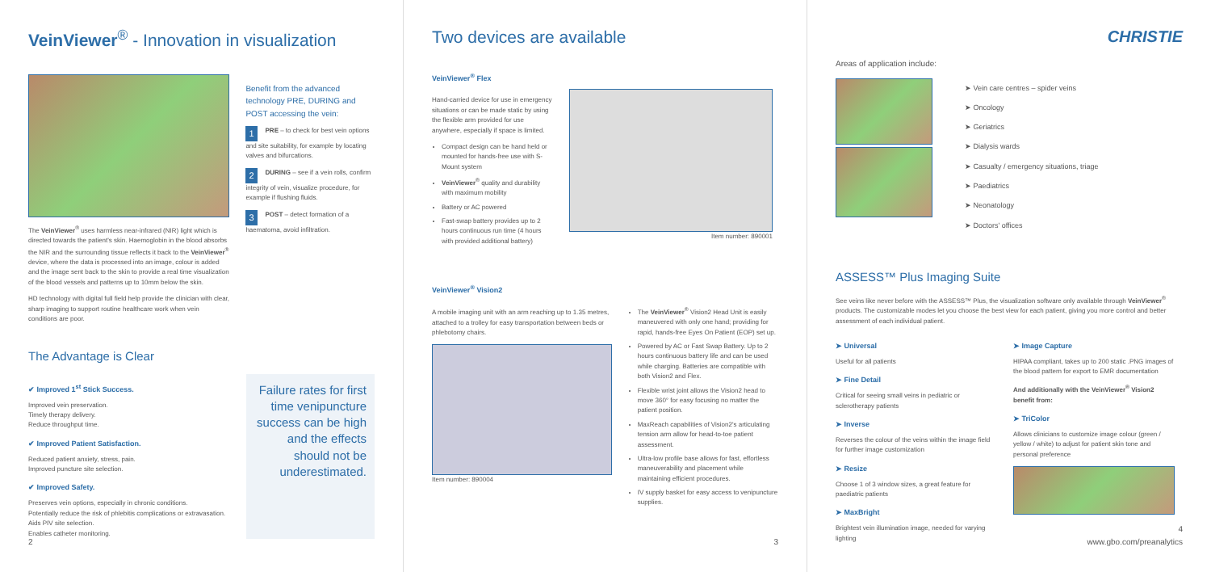VeinViewer<sup>®</sup> - Innovation in visualization
The VeinViewer<sup>®</sup> uses harmless near-infrared (NIR) light which is directed towards the patient's skin. Haemoglobin in the blood absorbs the NIR and the surrounding tissue reflects it back to the VeinViewer<sup>®</sup> device, where the data is processed into an image, colour is added and the image sent back to the skin to provide a real time visualization of the blood vessels and patterns up to 10mm below the skin.
HD technology with digital full field help provide the clinician with clear, sharp imaging to support routine healthcare work when vein conditions are poor.
Benefit from the advanced technology PRE, DURING and POST accessing the vein:
1 PRE – to check for best vein options and site suitability, for example by locating valves and bifurcations.
2 DURING – see if a vein rolls, confirm integrity of vein, visualize procedure, for example if flushing fluids.
3 POST – detect formation of a haematoma, avoid infiltration.
The Advantage is Clear
✔ Improved 1<sup>st</sup> Stick Success.
Improved vein preservation.
Timely therapy delivery.
Reduce throughput time.
✔ Improved Patient Satisfaction.
Reduced patient anxiety, stress, pain.
Improved puncture site selection.
✔ Improved Safety.
Preserves vein options, especially in chronic conditions.
Potentially reduce the risk of phlebitis complications or extravasation.
Aids PIV site selection.
Enables catheter monitoring.
Failure rates for first time venipuncture success can be high and the effects should not be underestimated.
2
Two devices are available
VeinViewer<sup>®</sup> Flex
Hand-carried device for use in emergency situations or can be made static by using the flexible arm provided for use anywhere, especially if space is limited.
Compact design can be hand held or mounted for hands-free use with S-Mount system
VeinViewer<sup>®</sup> quality and durability with maximum mobility
Battery or AC powered
Fast-swap battery provides up to 2 hours continuous run time (4 hours with provided additional battery)
Item number: 890001
VeinViewer<sup>®</sup> Vision2
A mobile imaging unit with an arm reaching up to 1.35 metres, attached to a trolley for easy transportation between beds or phlebotomy chairs.
Item number: 890004
The VeinViewer<sup>®</sup> Vision2 Head Unit is easily maneuvered with only one hand; providing for rapid, hands-free Eyes On Patient (EOP) set up.
Powered by AC or Fast Swap Battery. Up to 2 hours continuous battery life and can be used while charging. Batteries are compatible with both Vision2 and Flex.
Flexible wrist joint allows the Vision2 head to move 360° for easy focusing no matter the patient position.
MaxReach capabilities of Vision2's articulating tension arm allow for head-to-toe patient assessment.
Ultra-low profile base allows for fast, effortless maneuverability and placement while maintaining efficient procedures.
IV supply basket for easy access to venipuncture supplies.
3
CHRISTIE
Areas of application include:
➤ Vein care centres – spider veins
➤ Oncology
➤ Geriatrics
➤ Dialysis wards
➤ Casualty / emergency situations, triage
➤ Paediatrics
➤ Neonatology
➤ Doctors' offices
ASSESS™ Plus Imaging Suite
See veins like never before with the ASSESS™ Plus, the visualization software only available through VeinViewer<sup>®</sup> products. The customizable modes let you choose the best view for each patient, giving you more control and better assessment of each individual patient.
➤ Universal
Useful for all patients
➤ Fine Detail
Critical for seeing small veins in pediatric or sclerotherapy patients
➤ Inverse
Reverses the colour of the veins within the image field for further image customization
➤ Resize
Choose 1 of 3 window sizes, a great feature for paediatric patients
➤ MaxBright
Brightest vein illumination image, needed for varying lighting
➤ Image Capture
HIPAA compliant, takes up to 200 static .PNG images of the blood pattern for export to EMR documentation
And additionally with the VeinViewer<sup>®</sup> Vision2 benefit from:
➤ TriColor
Allows clinicians to customize image colour (green / yellow / white) to adjust for patient skin tone and personal preference
4
www.gbo.com/preanalytics